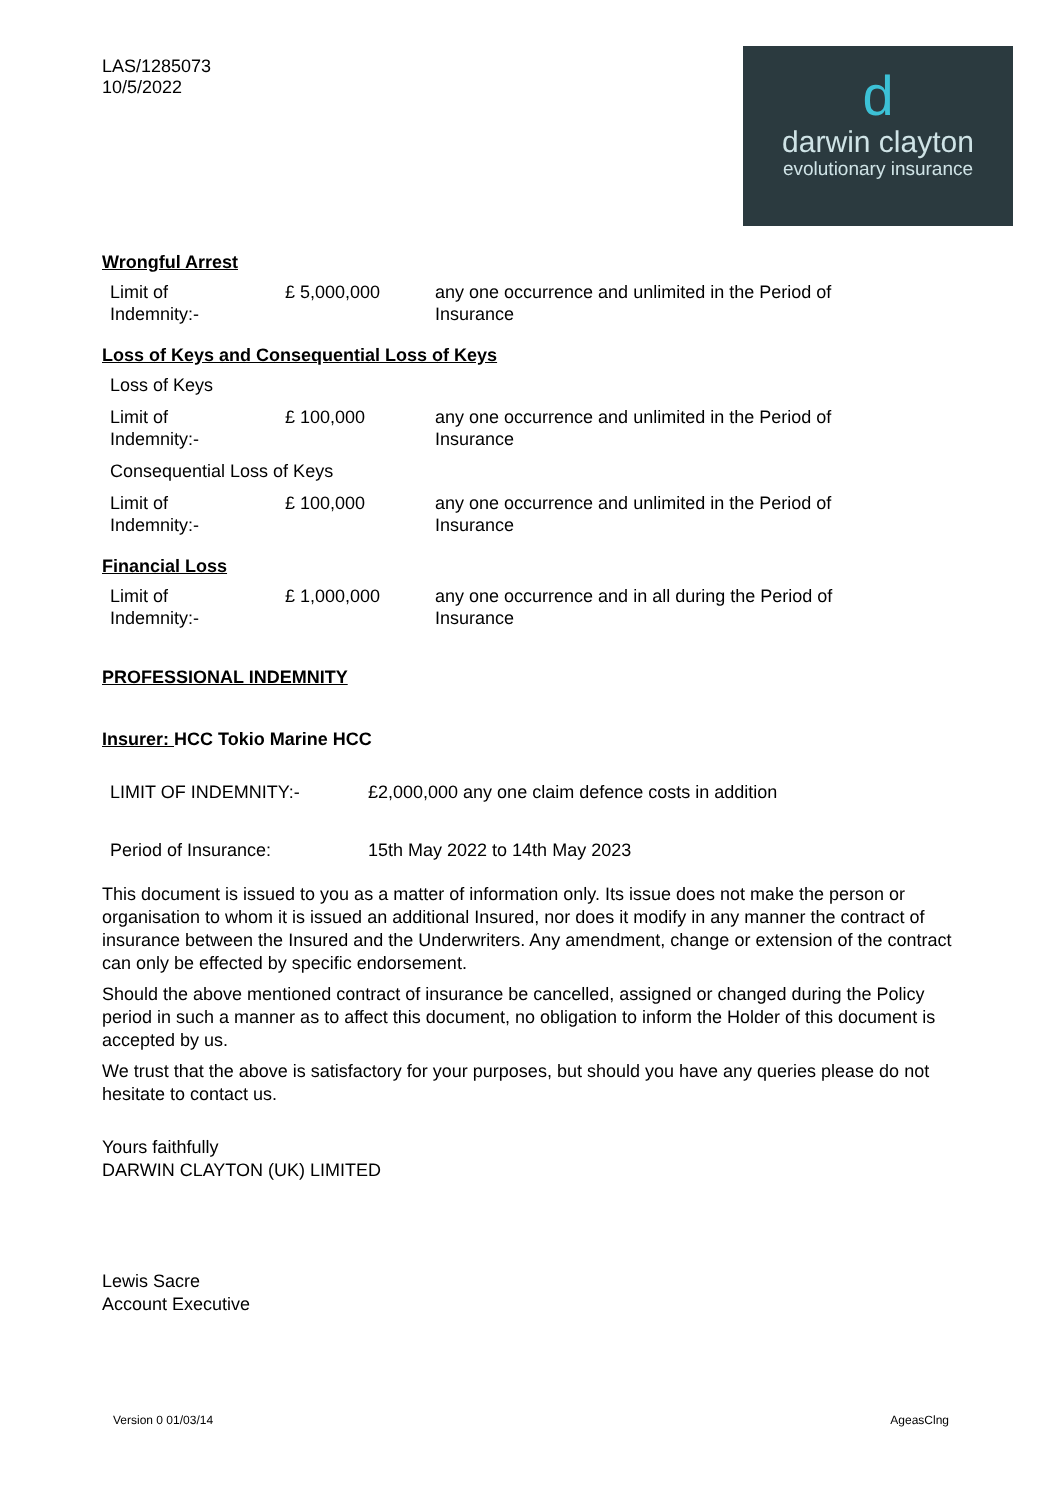LAS/1285073
10/5/2022
d
darwin clayton
evolutionary insurance
Wrongful Arrest
| Limit of Indemnity:- | £ 5,000,000 | any one occurrence and unlimited in the Period of Insurance |
Loss of Keys and Consequential Loss of Keys
| Loss of Keys | | |
| Limit of Indemnity:- | £ 100,000 | any one occurrence and unlimited in the Period of Insurance |
| Consequential Loss of Keys | | |
| Limit of Indemnity:- | £ 100,000 | any one occurrence and unlimited in the Period of Insurance |
Financial Loss
| Limit of Indemnity:- | £ 1,000,000 | any one occurrence and in all during the Period of Insurance |
PROFESSIONAL INDEMNITY
Insurer: HCC Tokio Marine HCC
| LIMIT OF INDEMNITY:- | £2,000,000 any one claim defence costs in addition |
| Period of Insurance: | 15th May 2022 to 14th May 2023 |
This document is issued to you as a matter of information only. Its issue does not make the person or organisation to whom it is issued an additional Insured, nor does it modify in any manner the contract of insurance between the Insured and the Underwriters. Any amendment, change or extension of the contract can only be effected by specific endorsement.
Should the above mentioned contract of insurance be cancelled, assigned or changed during the Policy period in such a manner as to affect this document, no obligation to inform the Holder of this document is accepted by us.
We trust that the above is satisfactory for your purposes, but should you have any queries please do not hesitate to contact us.
Yours faithfully
DARWIN CLAYTON (UK) LIMITED
Lewis Sacre
Account Executive
Version 0 01/03/14 AgeasClng